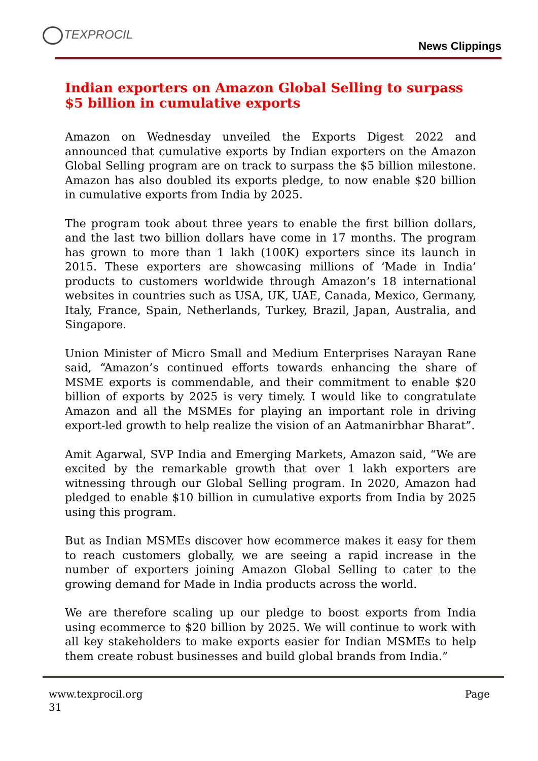TEXPROCIL
News Clippings
Indian exporters on Amazon Global Selling to surpass $5 billion in cumulative exports
Amazon on Wednesday unveiled the Exports Digest 2022 and announced that cumulative exports by Indian exporters on the Amazon Global Selling program are on track to surpass the $5 billion milestone. Amazon has also doubled its exports pledge, to now enable $20 billion in cumulative exports from India by 2025.
The program took about three years to enable the first billion dollars, and the last two billion dollars have come in 17 months. The program has grown to more than 1 lakh (100K) exporters since its launch in 2015. These exporters are showcasing millions of ‘Made in India’ products to customers worldwide through Amazon’s 18 international websites in countries such as USA, UK, UAE, Canada, Mexico, Germany, Italy, France, Spain, Netherlands, Turkey, Brazil, Japan, Australia, and Singapore.
Union Minister of Micro Small and Medium Enterprises Narayan Rane said, “Amazon’s continued efforts towards enhancing the share of MSME exports is commendable, and their commitment to enable $20 billion of exports by 2025 is very timely. I would like to congratulate Amazon and all the MSMEs for playing an important role in driving export-led growth to help realize the vision of an Aatmanirbhar Bharat”.
Amit Agarwal, SVP India and Emerging Markets, Amazon said, “We are excited by the remarkable growth that over 1 lakh exporters are witnessing through our Global Selling program. In 2020, Amazon had pledged to enable $10 billion in cumulative exports from India by 2025 using this program.
But as Indian MSMEs discover how ecommerce makes it easy for them to reach customers globally, we are seeing a rapid increase in the number of exporters joining Amazon Global Selling to cater to the growing demand for Made in India products across the world.
We are therefore scaling up our pledge to boost exports from India using ecommerce to $20 billion by 2025. We will continue to work with all key stakeholders to make exports easier for Indian MSMEs to help them create robust businesses and build global brands from India.”
www.texprocil.org
31
Page